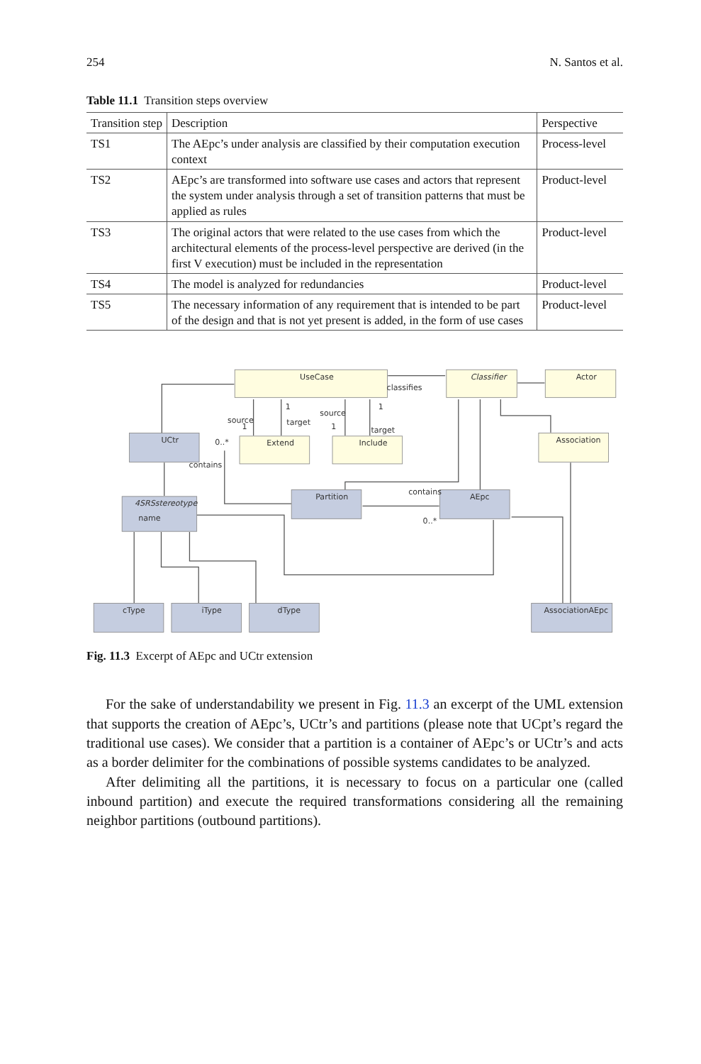254 N. Santos et al.
Table 11.1 Transition steps overview
| Transition step | Description | Perspective |
| --- | --- | --- |
| TS1 | The AEpc’s under analysis are classified by their computation execution context | Process-level |
| TS2 | AEpc’s are transformed into software use cases and actors that represent the system under analysis through a set of transition patterns that must be applied as rules | Product-level |
| TS3 | The original actors that were related to the use cases from which the architectural elements of the process-level perspective are derived (in the first V execution) must be included in the representation | Product-level |
| TS4 | The model is analyzed for redundancies | Product-level |
| TS5 | The necessary information of any requirement that is intended to be part of the design and that is not yet present is added, in the form of use cases | Product-level |
UseCase
Classifier
Actor
Extend
Include
Association
UCtr
Partition
AEpc
4SRSstereotype
name
cType
iType
dType
AssociationAEpc
classifies
source
1
1
target
source
1
1
target
0..*
contains
contains
0..*
Fig. 11.3 Excerpt of AEpc and UCtr extension
For the sake of understandability we present in Fig. 11.3 an excerpt of the UML extension that supports the creation of AEpc’s, UCtr’s and partitions (please note that UCpt’s regard the traditional use cases). We consider that a partition is a container of AEpc’s or UCtr’s and acts as a border delimiter for the combinations of possible systems candidates to be analyzed.
After delimiting all the partitions, it is necessary to focus on a particular one (called inbound partition) and execute the required transformations considering all the remaining neighbor partitions (outbound partitions).